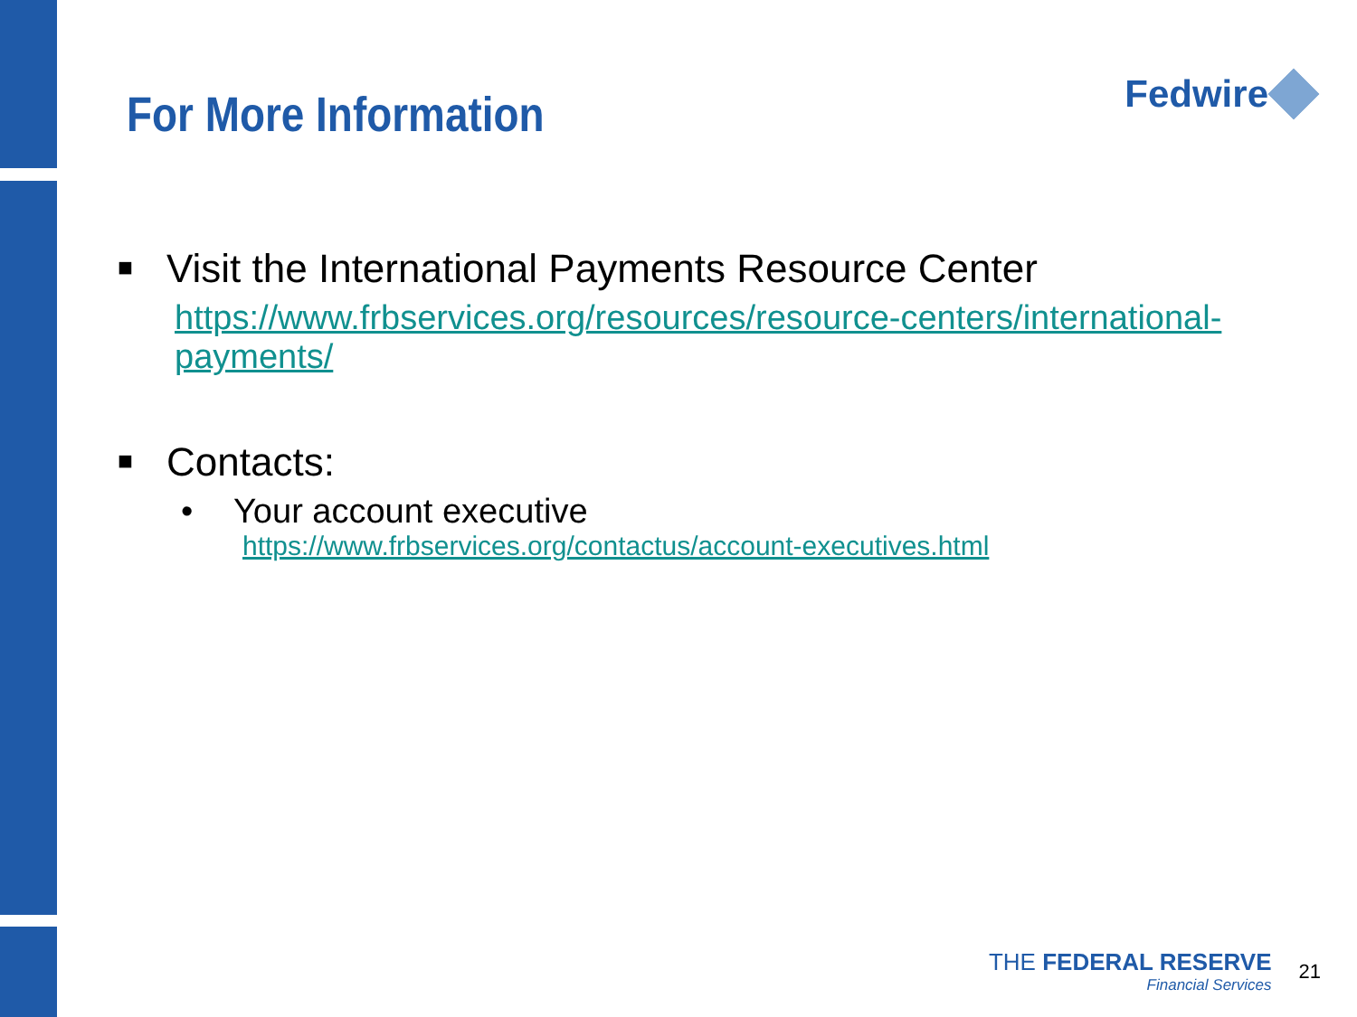For More Information
Fedwire
■ Visit the International Payments Resource Center
https://www.frbservices.org/resources/resource-centers/international-payments/
■ Contacts:
• Your account executive
https://www.frbservices.org/contactus/account-executives.html
THE FEDERAL RESERVE
Financial Services
21